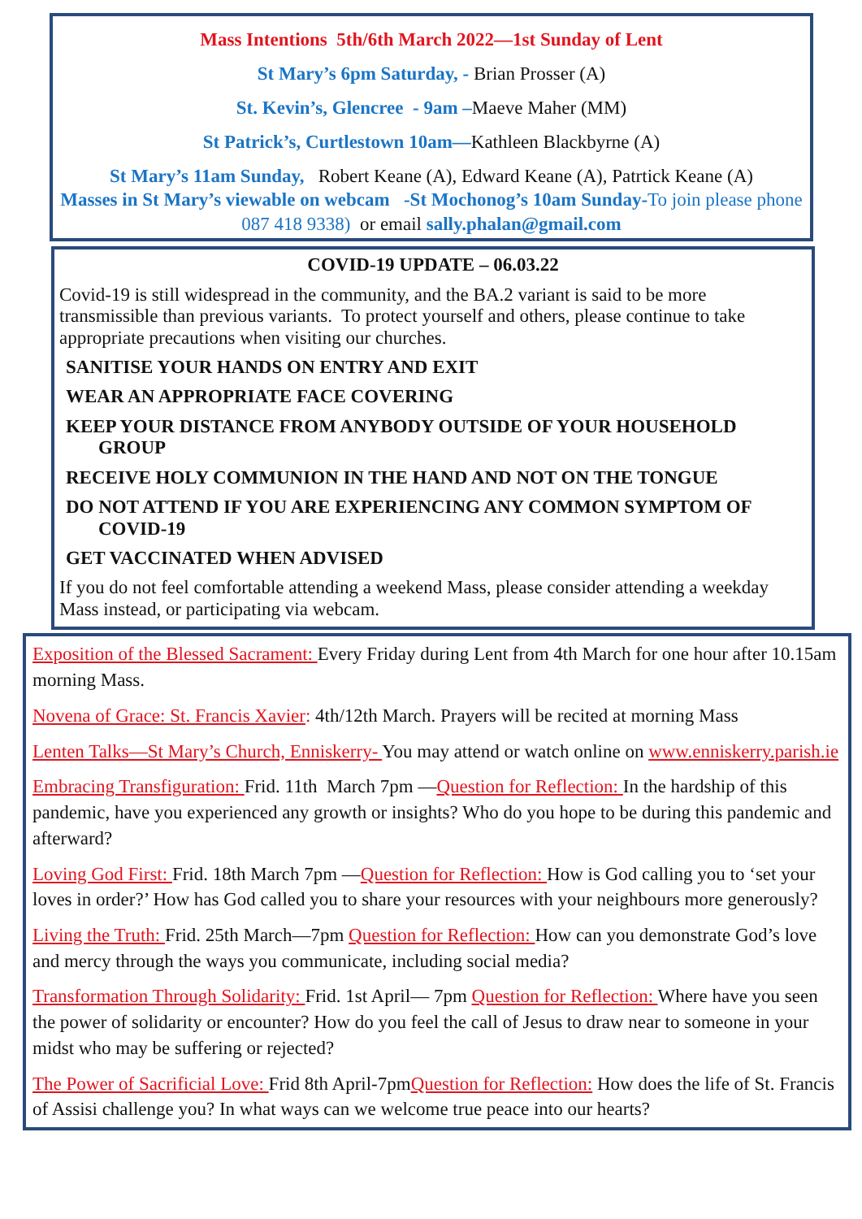Mass Intentions 5th/6th March 2022—1st Sunday of Lent
St Mary’s 6pm Saturday, - Brian Prosser (A)
St. Kevin’s, Glencree - 9am –Maeve Maher (MM)
St Patrick’s, Curtlestown 10am—Kathleen Blackbyrne (A)
St Mary’s 11am Sunday, Robert Keane (A), Edward Keane (A), Patrtick Keane (A)
Masses in St Mary’s viewable on webcam -St Mochonog’s 10am Sunday-To join please phone 087 418 9338) or email sally.phalan@gmail.com
COVID-19 UPDATE – 06.03.22
Covid-19 is still widespread in the community, and the BA.2 variant is said to be more transmissible than previous variants. To protect yourself and others, please continue to take appropriate precautions when visiting our churches.
SANITISE YOUR HANDS ON ENTRY AND EXIT
WEAR AN APPROPRIATE FACE COVERING
KEEP YOUR DISTANCE FROM ANYBODY OUTSIDE OF YOUR HOUSEHOLD GROUP
RECEIVE HOLY COMMUNION IN THE HAND AND NOT ON THE TONGUE
DO NOT ATTEND IF YOU ARE EXPERIENCING ANY COMMON SYMPTOM OF COVID-19
GET VACCINATED WHEN ADVISED
If you do not feel comfortable attending a weekend Mass, please consider attending a weekday Mass instead, or participating via webcam.
Exposition of the Blessed Sacrament: Every Friday during Lent from 4th March for one hour after 10.15am morning Mass.
Novena of Grace: St. Francis Xavier: 4th/12th March. Prayers will be recited at morning Mass
Lenten Talks—St Mary’s Church, Enniskerry- You may attend or watch online on www.enniskerry.parish.ie
Embracing Transfiguration: Frid. 11th March 7pm —Question for Reflection: In the hardship of this pandemic, have you experienced any growth or insights? Who do you hope to be during this pandemic and afterward?
Loving God First: Frid. 18th March 7pm —Question for Reflection: How is God calling you to ‘set your loves in order?’ How has God called you to share your resources with your neighbours more generously?
Living the Truth: Frid. 25th March—7pm Question for Reflection: How can you demonstrate God’s love and mercy through the ways you communicate, including social media?
Transformation Through Solidarity: Frid. 1st April— 7pm Question for Reflection: Where have you seen the power of solidarity or encounter? How do you feel the call of Jesus to draw near to someone in your midst who may be suffering or rejected?
The Power of Sacrificial Love: Frid 8th April-7pmQuestion for Reflection: How does the life of St. Francis of Assisi challenge you? In what ways can we welcome true peace into our hearts?